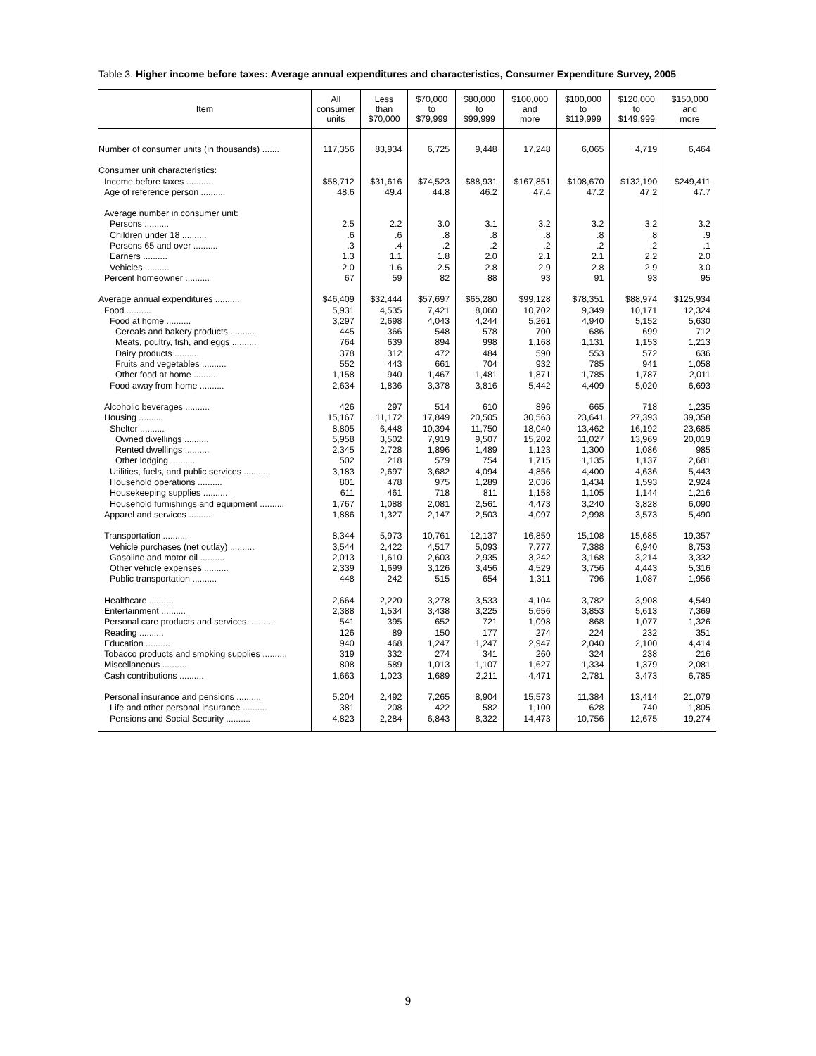Table 3. Higher income before taxes: Average annual expenditures and characteristics, Consumer Expenditure Survey, 2005
| Item | All consumer units | Less than $70,000 | $70,000 to $79,999 | $80,000 to $99,999 | $100,000 and more | $100,000 to $119,999 | $120,000 to $149,999 | $150,000 and more |
| --- | --- | --- | --- | --- | --- | --- | --- | --- |
| Number of consumer units (in thousands) ....... | 117,356 | 83,934 | 6,725 | 9,448 | 17,248 | 6,065 | 4,719 | 6,464 |
| Consumer unit characteristics: | | | | | | | | |
| Income before taxes .......... | $58,712 | $31,616 | $74,523 | $88,931 | $167,851 | $108,670 | $132,190 | $249,411 |
| Age of reference person .......... | 48.6 | 49.4 | 44.8 | 46.2 | 47.4 | 47.2 | 47.2 | 47.7 |
| Average number in consumer unit: | | | | | | | | |
| Persons .......... | 2.5 | 2.2 | 3.0 | 3.1 | 3.2 | 3.2 | 3.2 | 3.2 |
| Children under 18 .......... | .6 | .6 | .8 | .8 | .8 | .8 | .8 | .9 |
| Persons 65 and over .......... | .3 | .4 | .2 | .2 | .2 | .2 | .2 | .1 |
| Earners .......... | 1.3 | 1.1 | 1.8 | 2.0 | 2.1 | 2.1 | 2.2 | 2.0 |
| Vehicles .......... | 2.0 | 1.6 | 2.5 | 2.8 | 2.9 | 2.8 | 2.9 | 3.0 |
| Percent homeowner .......... | 67 | 59 | 82 | 88 | 93 | 91 | 93 | 95 |
| Average annual expenditures .......... | $46,409 | $32,444 | $57,697 | $65,280 | $99,128 | $78,351 | $88,974 | $125,934 |
| Food .......... | 5,931 | 4,535 | 7,421 | 8,060 | 10,702 | 9,349 | 10,171 | 12,324 |
| Food at home .......... | 3,297 | 2,698 | 4,043 | 4,244 | 5,261 | 4,940 | 5,152 | 5,630 |
| Cereals and bakery products .......... | 445 | 366 | 548 | 578 | 700 | 686 | 699 | 712 |
| Meats, poultry, fish, and eggs .......... | 764 | 639 | 894 | 998 | 1,168 | 1,131 | 1,153 | 1,213 |
| Dairy products .......... | 378 | 312 | 472 | 484 | 590 | 553 | 572 | 636 |
| Fruits and vegetables .......... | 552 | 443 | 661 | 704 | 932 | 785 | 941 | 1,058 |
| Other food at home .......... | 1,158 | 940 | 1,467 | 1,481 | 1,871 | 1,785 | 1,787 | 2,011 |
| Food away from home .......... | 2,634 | 1,836 | 3,378 | 3,816 | 5,442 | 4,409 | 5,020 | 6,693 |
| Alcoholic beverages .......... | 426 | 297 | 514 | 610 | 896 | 665 | 718 | 1,235 |
| Housing .......... | 15,167 | 11,172 | 17,849 | 20,505 | 30,563 | 23,641 | 27,393 | 39,358 |
| Shelter .......... | 8,805 | 6,448 | 10,394 | 11,750 | 18,040 | 13,462 | 16,192 | 23,685 |
| Owned dwellings .......... | 5,958 | 3,502 | 7,919 | 9,507 | 15,202 | 11,027 | 13,969 | 20,019 |
| Rented dwellings .......... | 2,345 | 2,728 | 1,896 | 1,489 | 1,123 | 1,300 | 1,086 | 985 |
| Other lodging .......... | 502 | 218 | 579 | 754 | 1,715 | 1,135 | 1,137 | 2,681 |
| Utilities, fuels, and public services .......... | 3,183 | 2,697 | 3,682 | 4,094 | 4,856 | 4,400 | 4,636 | 5,443 |
| Household operations .......... | 801 | 478 | 975 | 1,289 | 2,036 | 1,434 | 1,593 | 2,924 |
| Housekeeping supplies .......... | 611 | 461 | 718 | 811 | 1,158 | 1,105 | 1,144 | 1,216 |
| Household furnishings and equipment .......... | 1,767 | 1,088 | 2,081 | 2,561 | 4,473 | 3,240 | 3,828 | 6,090 |
| Apparel and services .......... | 1,886 | 1,327 | 2,147 | 2,503 | 4,097 | 2,998 | 3,573 | 5,490 |
| Transportation .......... | 8,344 | 5,973 | 10,761 | 12,137 | 16,859 | 15,108 | 15,685 | 19,357 |
| Vehicle purchases (net outlay) .......... | 3,544 | 2,422 | 4,517 | 5,093 | 7,777 | 7,388 | 6,940 | 8,753 |
| Gasoline and motor oil .......... | 2,013 | 1,610 | 2,603 | 2,935 | 3,242 | 3,168 | 3,214 | 3,332 |
| Other vehicle expenses .......... | 2,339 | 1,699 | 3,126 | 3,456 | 4,529 | 3,756 | 4,443 | 5,316 |
| Public transportation .......... | 448 | 242 | 515 | 654 | 1,311 | 796 | 1,087 | 1,956 |
| Healthcare .......... | 2,664 | 2,220 | 3,278 | 3,533 | 4,104 | 3,782 | 3,908 | 4,549 |
| Entertainment .......... | 2,388 | 1,534 | 3,438 | 3,225 | 5,656 | 3,853 | 5,613 | 7,369 |
| Personal care products and services .......... | 541 | 395 | 652 | 721 | 1,098 | 868 | 1,077 | 1,326 |
| Reading .......... | 126 | 89 | 150 | 177 | 274 | 224 | 232 | 351 |
| Education .......... | 940 | 468 | 1,247 | 1,247 | 2,947 | 2,040 | 2,100 | 4,414 |
| Tobacco products and smoking supplies .......... | 319 | 332 | 274 | 341 | 260 | 324 | 238 | 216 |
| Miscellaneous .......... | 808 | 589 | 1,013 | 1,107 | 1,627 | 1,334 | 1,379 | 2,081 |
| Cash contributions .......... | 1,663 | 1,023 | 1,689 | 2,211 | 4,471 | 2,781 | 3,473 | 6,785 |
| Personal insurance and pensions .......... | 5,204 | 2,492 | 7,265 | 8,904 | 15,573 | 11,384 | 13,414 | 21,079 |
| Life and other personal insurance .......... | 381 | 208 | 422 | 582 | 1,100 | 628 | 740 | 1,805 |
| Pensions and Social Security .......... | 4,823 | 2,284 | 6,843 | 8,322 | 14,473 | 10,756 | 12,675 | 19,274 |
9